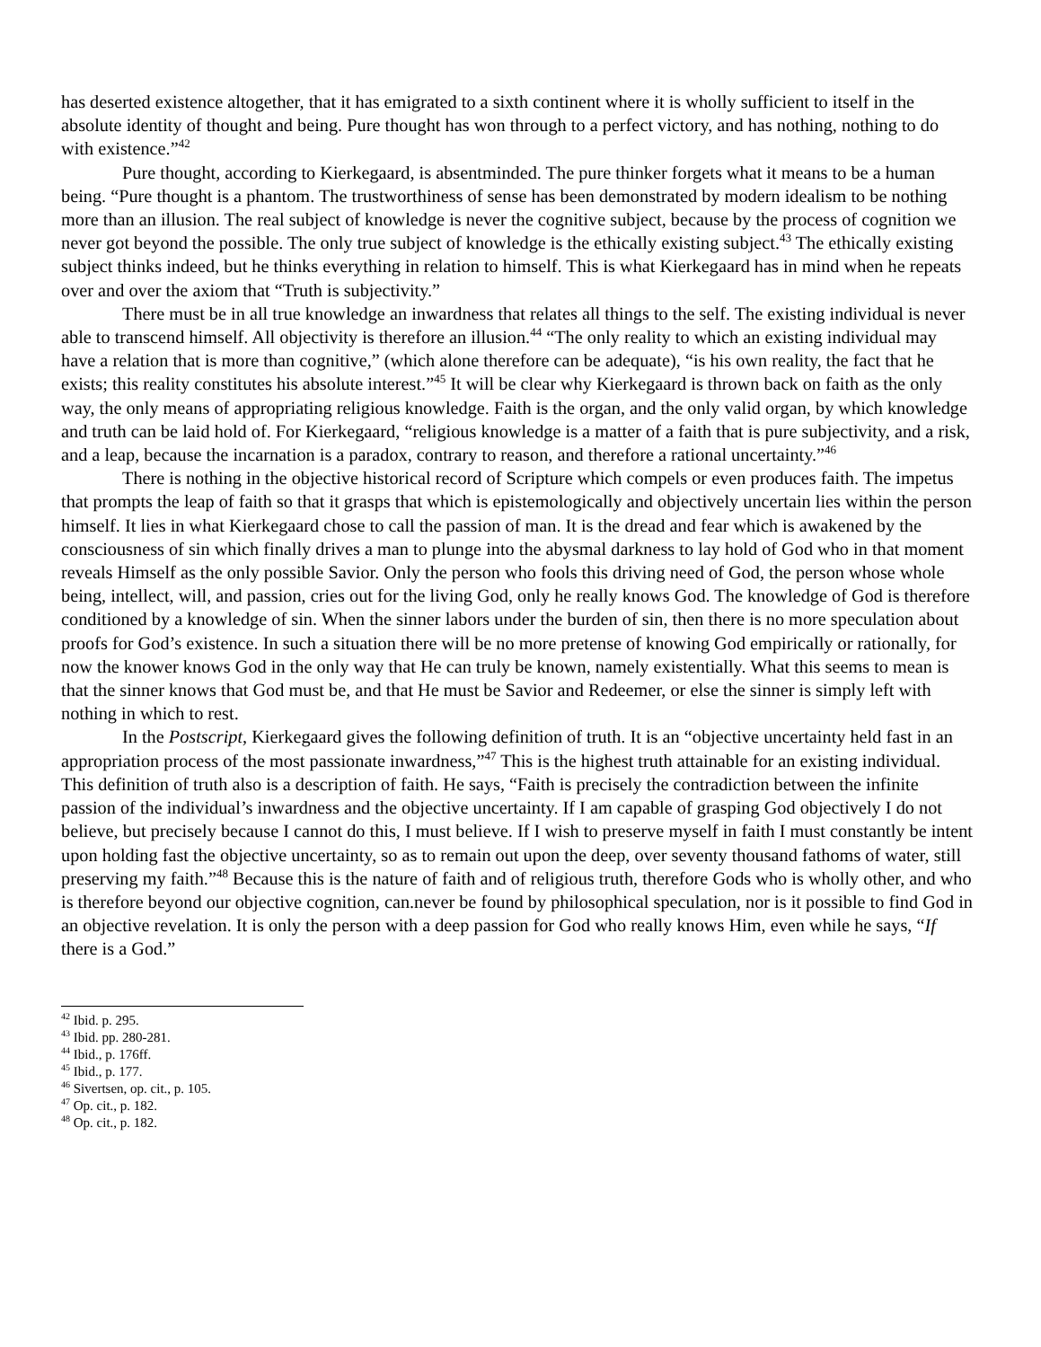has deserted existence altogether, that it has emigrated to a sixth continent where it is wholly sufficient to itself in the absolute identity of thought and being. Pure thought has won through to a perfect victory, and has nothing, nothing to do with existence.”<sup>42</sup>
Pure thought, according to Kierkegaard, is absentminded. The pure thinker forgets what it means to be a human being. “Pure thought is a phantom. The trustworthiness of sense has been demonstrated by modern idealism to be nothing more than an illusion. The real subject of knowledge is never the cognitive subject, because by the process of cognition we never got beyond the possible. The only true subject of knowledge is the ethically existing subject.<sup>43</sup> The ethically existing subject thinks indeed, but he thinks everything in relation to himself. This is what Kierkegaard has in mind when he repeats over and over the axiom that “Truth is subjectivity.”
There must be in all true knowledge an inwardness that relates all things to the self. The existing individual is never able to transcend himself. All objectivity is therefore an illusion.<sup>44</sup> “The only reality to which an existing individual may have a relation that is more than cognitive,” (which alone therefore can be adequate), “is his own reality, the fact that he exists; this reality constitutes his absolute interest.”<sup>45</sup> It will be clear why Kierkegaard is thrown back on faith as the only way, the only means of appropriating religious knowledge. Faith is the organ, and the only valid organ, by which knowledge and truth can be laid hold of. For Kierkegaard, “religious knowledge is a matter of a faith that is pure subjectivity, and a risk, and a leap, because the incarnation is a paradox, contrary to reason, and therefore a rational uncertainty.”<sup>46</sup>
There is nothing in the objective historical record of Scripture which compels or even produces faith. The impetus that prompts the leap of faith so that it grasps that which is epistemologically and objectively uncertain lies within the person himself. It lies in what Kierkegaard chose to call the passion of man. It is the dread and fear which is awakened by the consciousness of sin which finally drives a man to plunge into the abysmal darkness to lay hold of God who in that moment reveals Himself as the only possible Savior. Only the person who fools this driving need of God, the person whose whole being, intellect, will, and passion, cries out for the living God, only he really knows God. The knowledge of God is therefore conditioned by a knowledge of sin. When the sinner labors under the burden of sin, then there is no more speculation about proofs for God’s existence. In such a situation there will be no more pretense of knowing God empirically or rationally, for now the knower knows God in the only way that He can truly be known, namely existentially. What this seems to mean is that the sinner knows that God must be, and that He must be Savior and Redeemer, or else the sinner is simply left with nothing in which to rest.
In the Postscript, Kierkegaard gives the following definition of truth. It is an “objective uncertainty held fast in an appropriation process of the most passionate inwardness,”<sup>47</sup> This is the highest truth attainable for an existing individual. This definition of truth also is a description of faith. He says, “Faith is precisely the contradiction between the infinite passion of the individual’s inwardness and the objective uncertainty. If I am capable of grasping God objectively I do not believe, but precisely because I cannot do this, I must believe. If I wish to preserve myself in faith I must constantly be intent upon holding fast the objective uncertainty, so as to remain out upon the deep, over seventy thousand fathoms of water, still preserving my faith.”<sup>48</sup> Because this is the nature of faith and of religious truth, therefore Gods who is wholly other, and who is therefore beyond our objective cognition, can.never be found by philosophical speculation, nor is it possible to find God in an objective revelation. It is only the person with a deep passion for God who really knows Him, even while he says, “If there is a God.”
<sup>42</sup> Ibid. p. 295.
<sup>43</sup> Ibid. pp. 280-281.
<sup>44</sup> Ibid., p. 176ff.
<sup>45</sup> Ibid., p. 177.
<sup>46</sup> Sivertsen, op. cit., p. 105.
<sup>47</sup> Op. cit., p. 182.
<sup>48</sup> Op. cit., p. 182.